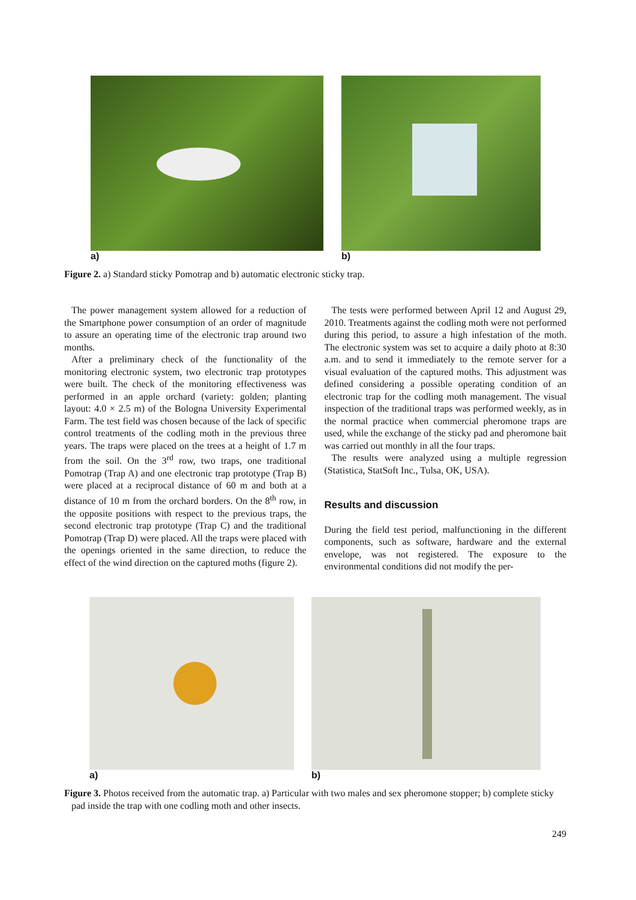a) b)
Figure 2. a) Standard sticky Pomotrap and b) automatic electronic sticky trap.
The power management system allowed for a reduction of the Smartphone power consumption of an order of magnitude to assure an operating time of the electronic trap around two months.
After a preliminary check of the functionality of the monitoring electronic system, two electronic trap prototypes were built. The check of the monitoring effectiveness was performed in an apple orchard (variety: golden; planting layout: 4.0 × 2.5 m) of the Bologna University Experimental Farm. The test field was chosen because of the lack of specific control treatments of the codling moth in the previous three years. The traps were placed on the trees at a height of 1.7 m from the soil. On the 3<sup>rd</sup> row, two traps, one traditional Pomotrap (Trap A) and one electronic trap prototype (Trap B) were placed at a reciprocal distance of 60 m and both at a distance of 10 m from the orchard borders. On the 8<sup>th</sup> row, in the opposite positions with respect to the previous traps, the second electronic trap prototype (Trap C) and the traditional Pomotrap (Trap D) were placed. All the traps were placed with the openings oriented in the same direction, to reduce the effect of the wind direction on the captured moths (figure 2).
The tests were performed between April 12 and August 29, 2010. Treatments against the codling moth were not performed during this period, to assure a high infestation of the moth. The electronic system was set to acquire a daily photo at 8:30 a.m. and to send it immediately to the remote server for a visual evaluation of the captured moths. This adjustment was defined considering a possible operating condition of an electronic trap for the codling moth management. The visual inspection of the traditional traps was performed weekly, as in the normal practice when commercial pheromone traps are used, while the exchange of the sticky pad and pheromone bait was carried out monthly in all the four traps.
The results were analyzed using a multiple regression (Statistica, StatSoft Inc., Tulsa, OK, USA).
Results and discussion
During the field test period, malfunctioning in the different components, such as software, hardware and the external envelope, was not registered. The exposure to the environmental conditions did not modify the per-
a) b)
Figure 3. Photos received from the automatic trap. a) Particular with two males and sex pheromone stopper; b) complete sticky pad inside the trap with one codling moth and other insects.
249